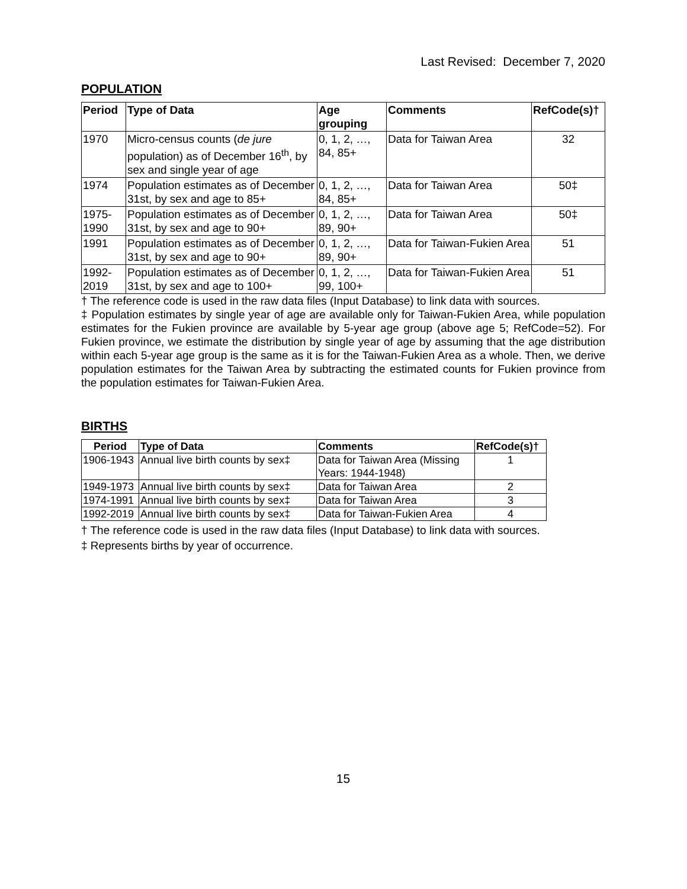Last Revised: December 7, 2020
POPULATION
| Period | Type of Data | Age grouping | Comments | RefCode(s)† |
| --- | --- | --- | --- | --- |
| 1970 | Micro-census counts ( de jure population) as of December 16<sup>th</sup>, by sex and single year of age | 0, 1, 2, …, 84, 85+ | Data for Taiwan Area | 32 |
| 1974 | Population estimates as of December 31st, by sex and age to 85+ | 0, 1, 2, …, 84, 85+ | Data for Taiwan Area | 50‡ |
| 1975-1990 | Population estimates as of December 31st, by sex and age to 90+ | 0, 1, 2, …, 89, 90+ | Data for Taiwan Area | 50‡ |
| 1991 | Population estimates as of December 31st, by sex and age to 90+ | 0, 1, 2, …, 89, 90+ | Data for Taiwan-Fukien Area | 51 |
| 1992-2019 | Population estimates as of December 31st, by sex and age to 100+ | 0, 1, 2, …, 99, 100+ | Data for Taiwan-Fukien Area | 51 |
† The reference code is used in the raw data files (Input Database) to link data with sources.
‡ Population estimates by single year of age are available only for Taiwan-Fukien Area, while population estimates for the Fukien province are available by 5-year age group (above age 5; RefCode=52). For Fukien province, we estimate the distribution by single year of age by assuming that the age distribution within each 5-year age group is the same as it is for the Taiwan-Fukien Area as a whole. Then, we derive population estimates for the Taiwan Area by subtracting the estimated counts for Fukien province from the population estimates for Taiwan-Fukien Area.
BIRTHS
| Period | Type of Data | Comments | RefCode(s)† |
| --- | --- | --- | --- |
| 1906-1943 | Annual live birth counts by sex‡ | Data for Taiwan Area (Missing Years: 1944-1948) | 1 |
| 1949-1973 | Annual live birth counts by sex‡ | Data for Taiwan Area | 2 |
| 1974-1991 | Annual live birth counts by sex‡ | Data for Taiwan Area | 3 |
| 1992-2019 | Annual live birth counts by sex‡ | Data for Taiwan-Fukien Area | 4 |
† The reference code is used in the raw data files (Input Database) to link data with sources.
‡ Represents births by year of occurrence.
15